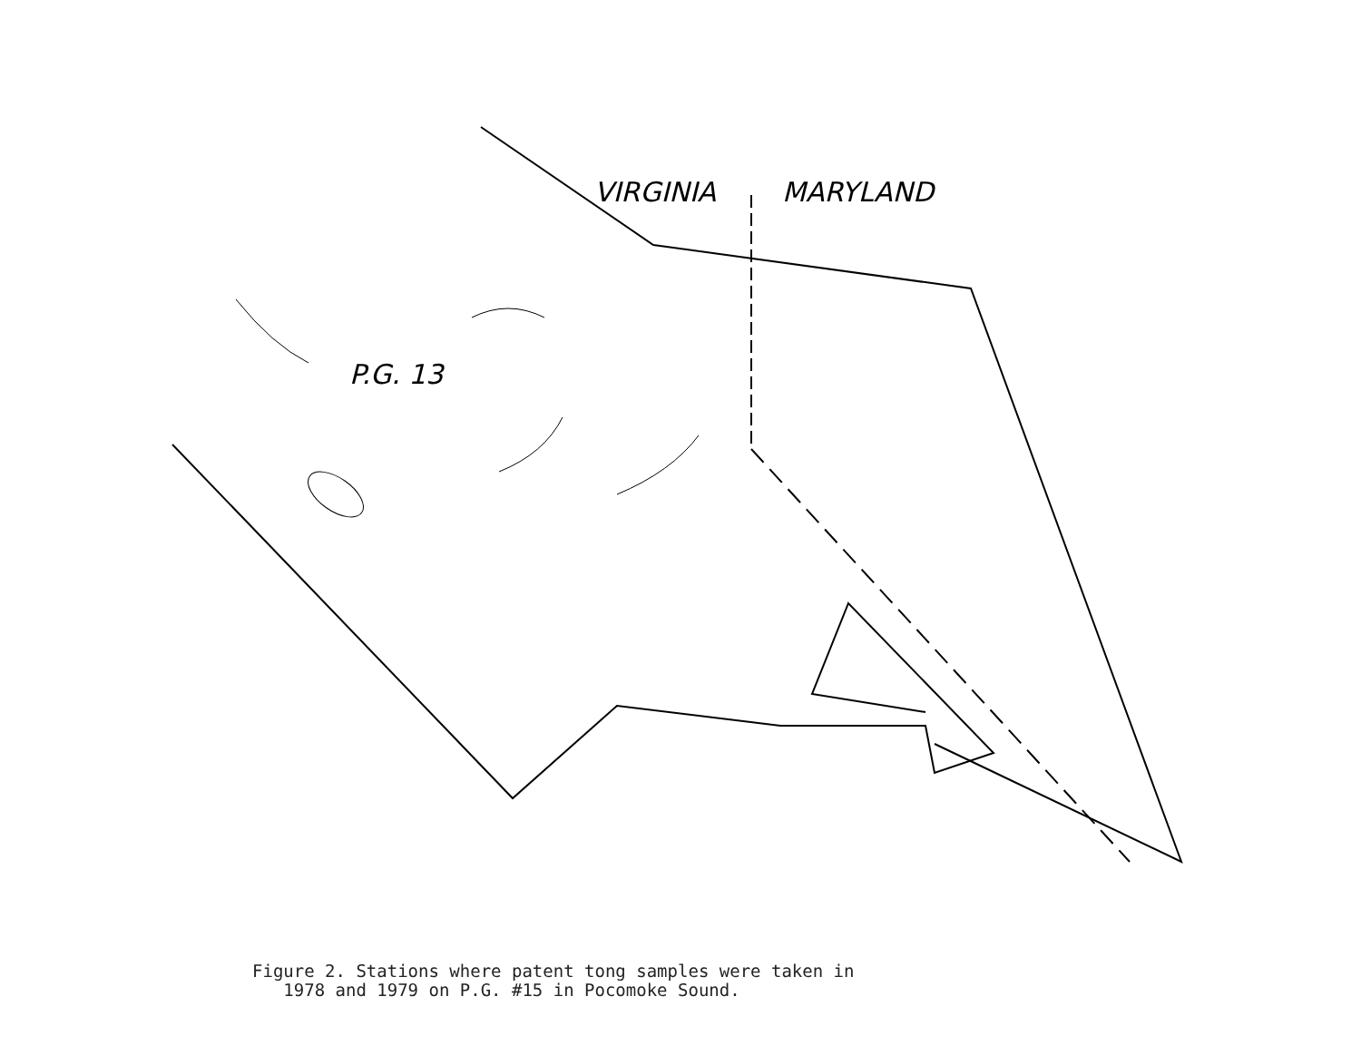VIRGINIA
MARYLAND
P.G. 13
Figure 2. Stations where patent tong samples were taken in
1978 and 1979 on P.G. #15 in Pocomoke Sound.